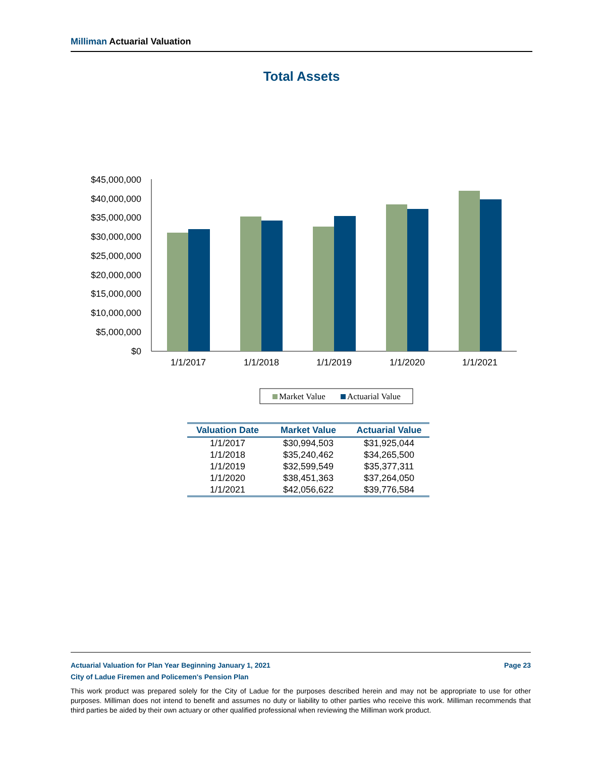Milliman Actuarial Valuation
Total Assets
$45,000,000
$40,000,000
$35,000,000
$30,000,000
$25,000,000
$20,000,000
$15,000,000
$10,000,000
$5,000,000
$0
1/1/2017
1/1/2018
1/1/2019
1/1/2020
1/1/2021
Market Value
Actuarial Value
| Valuation Date | Market Value | Actuarial Value |
| --- | --- | --- |
| 1/1/2017 | $30,994,503 | $31,925,044 |
| 1/1/2018 | $35,240,462 | $34,265,500 |
| 1/1/2019 | $32,599,549 | $35,377,311 |
| 1/1/2020 | $38,451,363 | $37,264,050 |
| 1/1/2021 | $42,056,622 | $39,776,584 |
Actuarial Valuation for Plan Year Beginning January 1, 2021 Page 23
City of Ladue Firemen and Policemen's Pension Plan
This work product was prepared solely for the City of Ladue for the purposes described herein and may not be appropriate to use for other purposes. Milliman does not intend to benefit and assumes no duty or liability to other parties who receive this work. Milliman recommends that third parties be aided by their own actuary or other qualified professional when reviewing the Milliman work product.